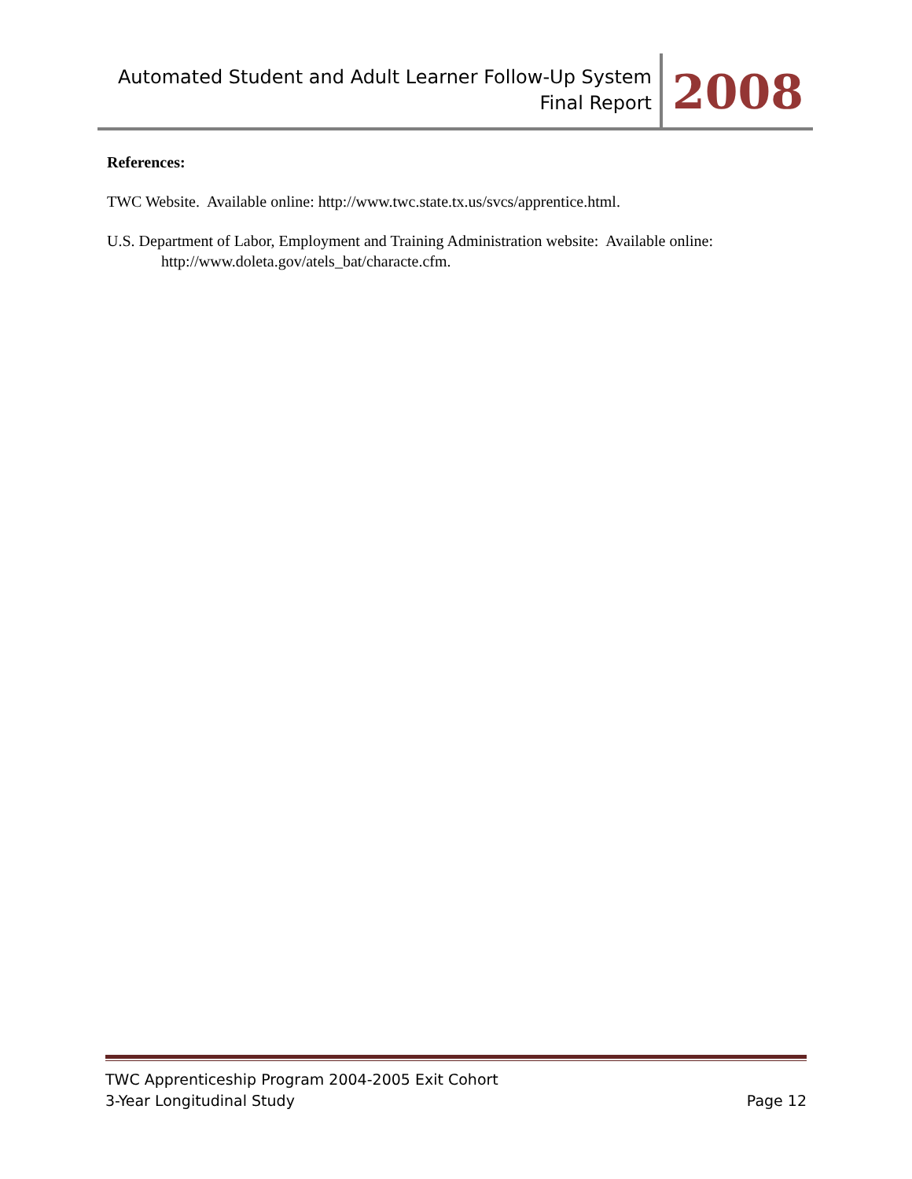Automated Student and Adult Learner Follow-Up System
Final Report
2008
References:
TWC Website. Available online: http://www.twc.state.tx.us/svcs/apprentice.html.
U.S. Department of Labor, Employment and Training Administration website: Available online: http://www.doleta.gov/atels_bat/characte.cfm.
TWC Apprenticeship Program 2004-2005 Exit Cohort
3-Year Longitudinal Study
Page 12